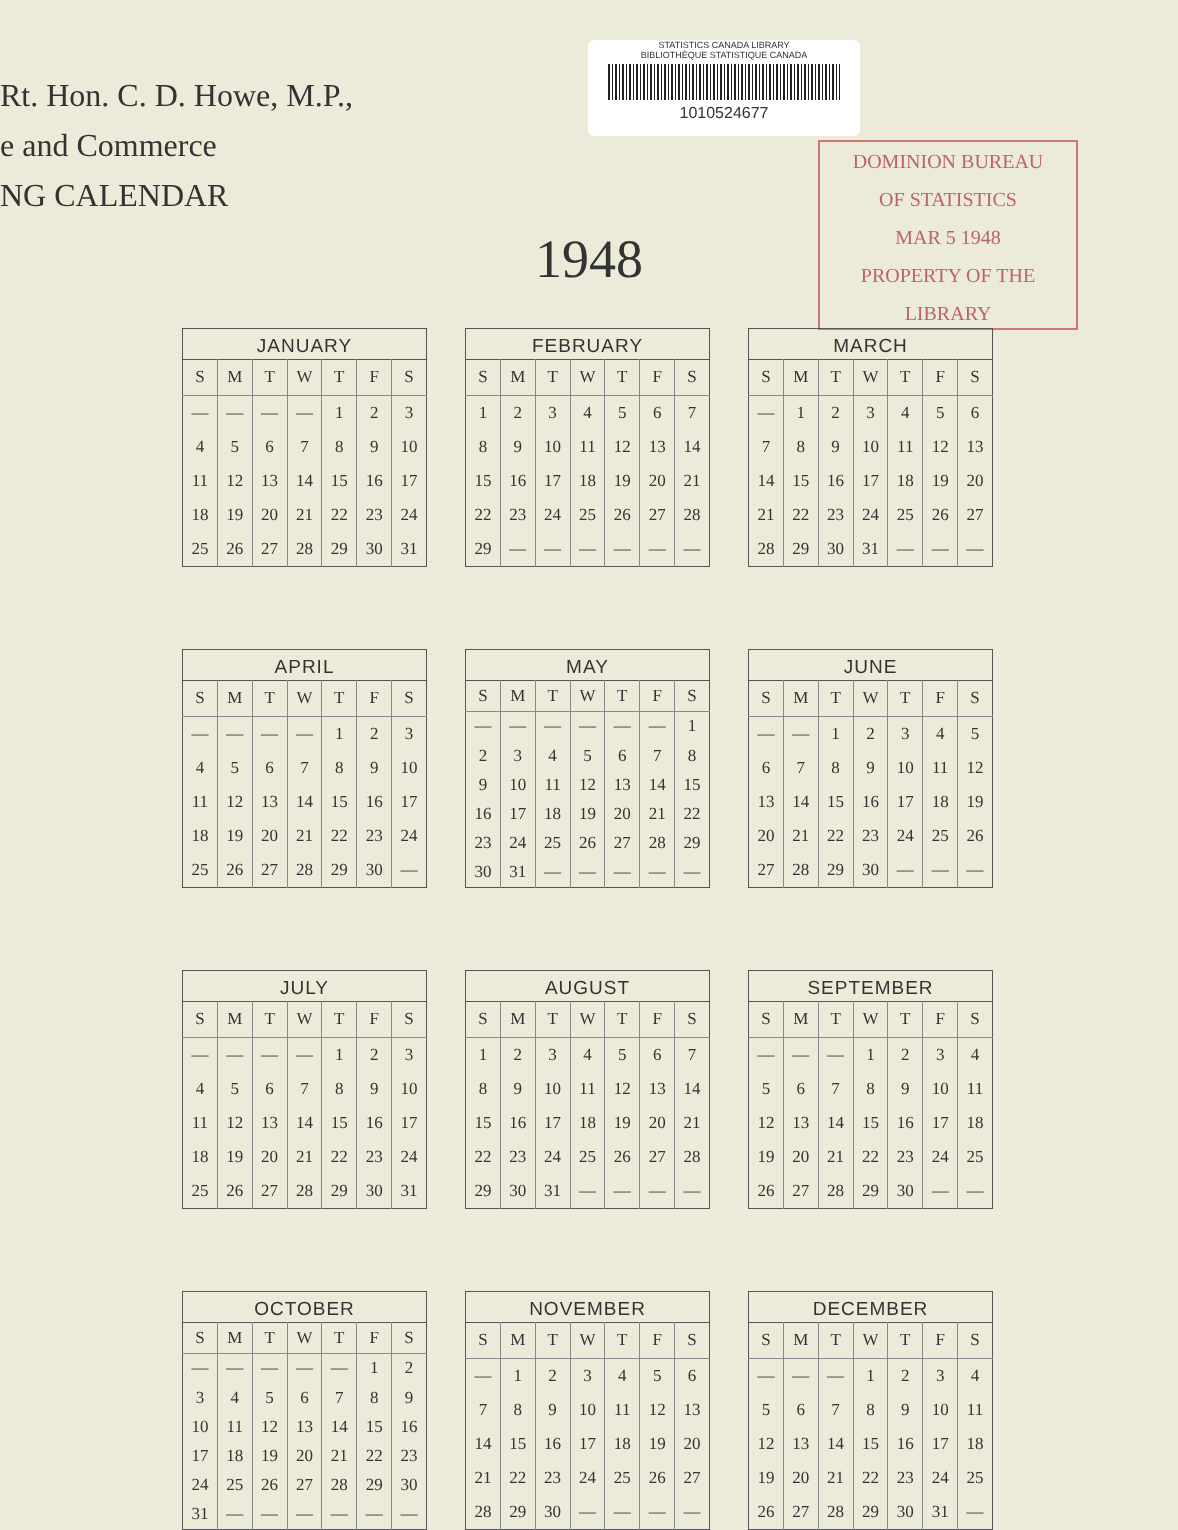Rt. Hon. C. D. Howe, M.P.,
e and Commerce
NG CALENDAR
STATISTICS CANADA LIBRARY
BIBLIOTHÈQUE STATISTIQUE CANADA
1010524677
DOMINION BUREAU
OF STATISTICS
MAR 5 1948
PROPERTY OF THE LIBRARY
1948
JANUARY
| S | M | T | W | T | F | S |
| --- | --- | --- | --- | --- | --- | --- |
| — | — | — | — | 1 | 2 | 3 |
| 4 | 5 | 6 | 7 | 8 | 9 | 10 |
| 11 | 12 | 13 | 14 | 15 | 16 | 17 |
| 18 | 19 | 20 | 21 | 22 | 23 | 24 |
| 25 | 26 | 27 | 28 | 29 | 30 | 31 |
FEBRUARY
| S | M | T | W | T | F | S |
| --- | --- | --- | --- | --- | --- | --- |
| 1 | 2 | 3 | 4 | 5 | 6 | 7 |
| 8 | 9 | 10 | 11 | 12 | 13 | 14 |
| 15 | 16 | 17 | 18 | 19 | 20 | 21 |
| 22 | 23 | 24 | 25 | 26 | 27 | 28 |
| 29 | — | — | — | — | — | — |
MARCH
| S | M | T | W | T | F | S |
| --- | --- | --- | --- | --- | --- | --- |
| — | 1 | 2 | 3 | 4 | 5 | 6 |
| 7 | 8 | 9 | 10 | 11 | 12 | 13 |
| 14 | 15 | 16 | 17 | 18 | 19 | 20 |
| 21 | 22 | 23 | 24 | 25 | 26 | 27 |
| 28 | 29 | 30 | 31 | — | — | — |
APRIL
| S | M | T | W | T | F | S |
| --- | --- | --- | --- | --- | --- | --- |
| — | — | — | — | 1 | 2 | 3 |
| 4 | 5 | 6 | 7 | 8 | 9 | 10 |
| 11 | 12 | 13 | 14 | 15 | 16 | 17 |
| 18 | 19 | 20 | 21 | 22 | 23 | 24 |
| 25 | 26 | 27 | 28 | 29 | 30 | — |
MAY
| S | M | T | W | T | F | S |
| --- | --- | --- | --- | --- | --- | --- |
| — | — | — | — | — | — | 1 |
| 2 | 3 | 4 | 5 | 6 | 7 | 8 |
| 9 | 10 | 11 | 12 | 13 | 14 | 15 |
| 16 | 17 | 18 | 19 | 20 | 21 | 22 |
| 23 | 24 | 25 | 26 | 27 | 28 | 29 |
| 30 | 31 | — | — | — | — | — |
JUNE
| S | M | T | W | T | F | S |
| --- | --- | --- | --- | --- | --- | --- |
| — | — | 1 | 2 | 3 | 4 | 5 |
| 6 | 7 | 8 | 9 | 10 | 11 | 12 |
| 13 | 14 | 15 | 16 | 17 | 18 | 19 |
| 20 | 21 | 22 | 23 | 24 | 25 | 26 |
| 27 | 28 | 29 | 30 | — | — | — |
JULY
| S | M | T | W | T | F | S |
| --- | --- | --- | --- | --- | --- | --- |
| — | — | — | — | 1 | 2 | 3 |
| 4 | 5 | 6 | 7 | 8 | 9 | 10 |
| 11 | 12 | 13 | 14 | 15 | 16 | 17 |
| 18 | 19 | 20 | 21 | 22 | 23 | 24 |
| 25 | 26 | 27 | 28 | 29 | 30 | 31 |
AUGUST
| S | M | T | W | T | F | S |
| --- | --- | --- | --- | --- | --- | --- |
| 1 | 2 | 3 | 4 | 5 | 6 | 7 |
| 8 | 9 | 10 | 11 | 12 | 13 | 14 |
| 15 | 16 | 17 | 18 | 19 | 20 | 21 |
| 22 | 23 | 24 | 25 | 26 | 27 | 28 |
| 29 | 30 | 31 | — | — | — | — |
SEPTEMBER
| S | M | T | W | T | F | S |
| --- | --- | --- | --- | --- | --- | --- |
| — | — | — | 1 | 2 | 3 | 4 |
| 5 | 6 | 7 | 8 | 9 | 10 | 11 |
| 12 | 13 | 14 | 15 | 16 | 17 | 18 |
| 19 | 20 | 21 | 22 | 23 | 24 | 25 |
| 26 | 27 | 28 | 29 | 30 | — | — |
OCTOBER
| S | M | T | W | T | F | S |
| --- | --- | --- | --- | --- | --- | --- |
| — | — | — | — | — | 1 | 2 |
| 3 | 4 | 5 | 6 | 7 | 8 | 9 |
| 10 | 11 | 12 | 13 | 14 | 15 | 16 |
| 17 | 18 | 19 | 20 | 21 | 22 | 23 |
| 24 | 25 | 26 | 27 | 28 | 29 | 30 |
| 31 | — | — | — | — | — | — |
NOVEMBER
| S | M | T | W | T | F | S |
| --- | --- | --- | --- | --- | --- | --- |
| — | 1 | 2 | 3 | 4 | 5 | 6 |
| 7 | 8 | 9 | 10 | 11 | 12 | 13 |
| 14 | 15 | 16 | 17 | 18 | 19 | 20 |
| 21 | 22 | 23 | 24 | 25 | 26 | 27 |
| 28 | 29 | 30 | — | — | — | — |
DECEMBER
| S | M | T | W | T | F | S |
| --- | --- | --- | --- | --- | --- | --- |
| — | — | — | 1 | 2 | 3 | 4 |
| 5 | 6 | 7 | 8 | 9 | 10 | 11 |
| 12 | 13 | 14 | 15 | 16 | 17 | 18 |
| 19 | 20 | 21 | 22 | 23 | 24 | 25 |
| 26 | 27 | 28 | 29 | 30 | 31 | — |